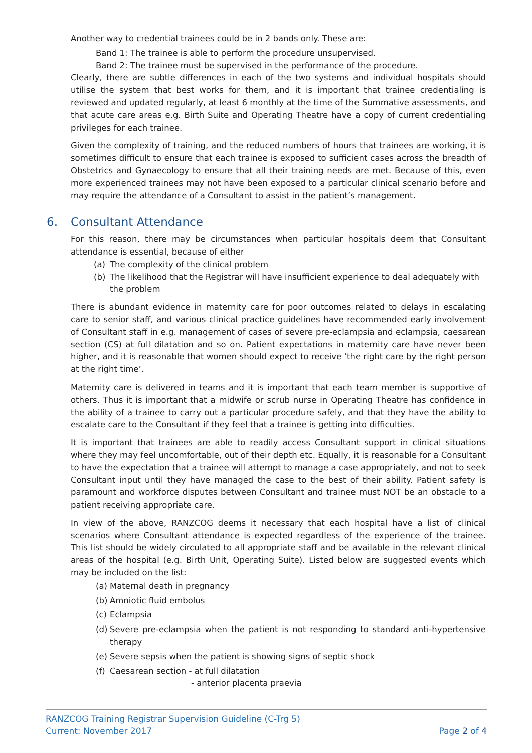Another way to credential trainees could be in 2 bands only. These are:
Band 1: The trainee is able to perform the procedure unsupervised.
Band 2: The trainee must be supervised in the performance of the procedure.
Clearly, there are subtle differences in each of the two systems and individual hospitals should utilise the system that best works for them, and it is important that trainee credentialing is reviewed and updated regularly, at least 6 monthly at the time of the Summative assessments, and that acute care areas e.g. Birth Suite and Operating Theatre have a copy of current credentialing privileges for each trainee.
Given the complexity of training, and the reduced numbers of hours that trainees are working, it is sometimes difficult to ensure that each trainee is exposed to sufficient cases across the breadth of Obstetrics and Gynaecology to ensure that all their training needs are met. Because of this, even more experienced trainees may not have been exposed to a particular clinical scenario before and may require the attendance of a Consultant to assist in the patient’s management.
6. Consultant Attendance
For this reason, there may be circumstances when particular hospitals deem that Consultant attendance is essential, because of either
(a) The complexity of the clinical problem
(b) The likelihood that the Registrar will have insufficient experience to deal adequately with the problem
There is abundant evidence in maternity care for poor outcomes related to delays in escalating care to senior staff, and various clinical practice guidelines have recommended early involvement of Consultant staff in e.g. management of cases of severe pre-eclampsia and eclampsia, caesarean section (CS) at full dilatation and so on. Patient expectations in maternity care have never been higher, and it is reasonable that women should expect to receive ‘the right care by the right person at the right time’.
Maternity care is delivered in teams and it is important that each team member is supportive of others. Thus it is important that a midwife or scrub nurse in Operating Theatre has confidence in the ability of a trainee to carry out a particular procedure safely, and that they have the ability to escalate care to the Consultant if they feel that a trainee is getting into difficulties.
It is important that trainees are able to readily access Consultant support in clinical situations where they may feel uncomfortable, out of their depth etc. Equally, it is reasonable for a Consultant to have the expectation that a trainee will attempt to manage a case appropriately, and not to seek Consultant input until they have managed the case to the best of their ability. Patient safety is paramount and workforce disputes between Consultant and trainee must NOT be an obstacle to a patient receiving appropriate care.
In view of the above, RANZCOG deems it necessary that each hospital have a list of clinical scenarios where Consultant attendance is expected regardless of the experience of the trainee. This list should be widely circulated to all appropriate staff and be available in the relevant clinical areas of the hospital (e.g. Birth Unit, Operating Suite). Listed below are suggested events which may be included on the list:
(a) Maternal death in pregnancy
(b) Amniotic fluid embolus
(c) Eclampsia
(d) Severe pre-eclampsia when the patient is not responding to standard anti-hypertensive therapy
(e) Severe sepsis when the patient is showing signs of septic shock
(f) Caesarean section - at full dilatation
- anterior placenta praevia
RANZCOG Training Registrar Supervision Guideline (C-Trg 5)
Current: November 2017 Page 2 of 4